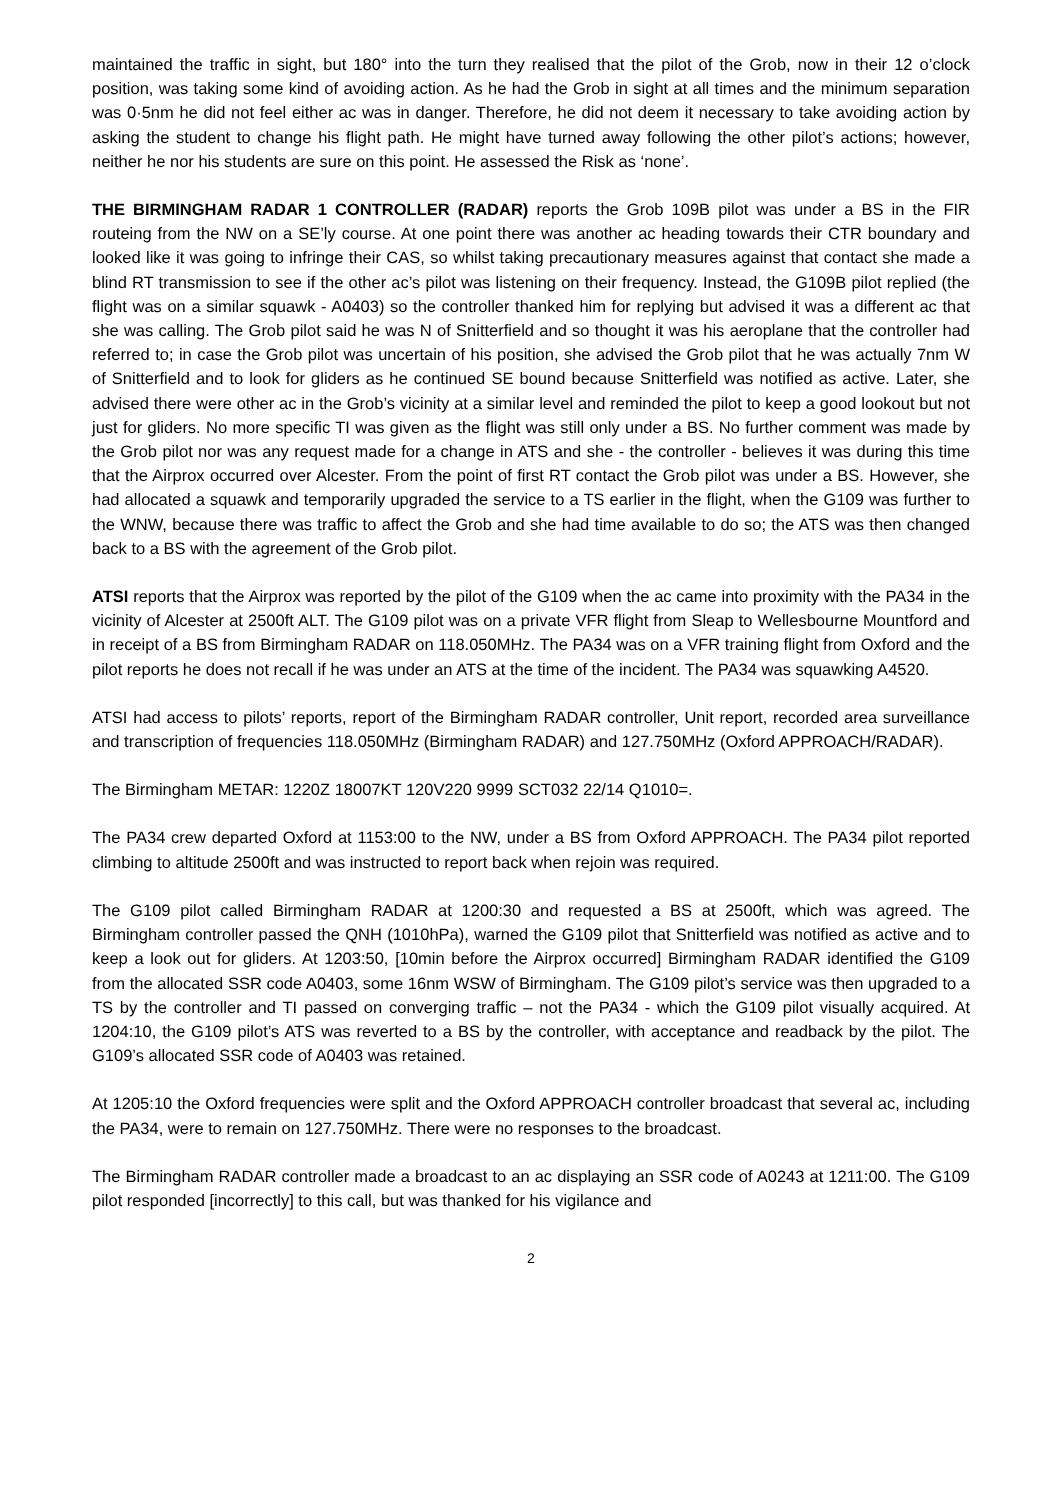maintained the traffic in sight, but 180° into the turn they realised that the pilot of the Grob, now in their 12 o’clock position, was taking some kind of avoiding action. As he had the Grob in sight at all times and the minimum separation was 0·5nm he did not feel either ac was in danger. Therefore, he did not deem it necessary to take avoiding action by asking the student to change his flight path. He might have turned away following the other pilot’s actions; however, neither he nor his students are sure on this point. He assessed the Risk as ‘none’.
THE BIRMINGHAM RADAR 1 CONTROLLER (RADAR) reports the Grob 109B pilot was under a BS in the FIR routeing from the NW on a SE’ly course. At one point there was another ac heading towards their CTR boundary and looked like it was going to infringe their CAS, so whilst taking precautionary measures against that contact she made a blind RT transmission to see if the other ac’s pilot was listening on their frequency. Instead, the G109B pilot replied (the flight was on a similar squawk - A0403) so the controller thanked him for replying but advised it was a different ac that she was calling. The Grob pilot said he was N of Snitterfield and so thought it was his aeroplane that the controller had referred to; in case the Grob pilot was uncertain of his position, she advised the Grob pilot that he was actually 7nm W of Snitterfield and to look for gliders as he continued SE bound because Snitterfield was notified as active. Later, she advised there were other ac in the Grob’s vicinity at a similar level and reminded the pilot to keep a good lookout but not just for gliders. No more specific TI was given as the flight was still only under a BS. No further comment was made by the Grob pilot nor was any request made for a change in ATS and she - the controller - believes it was during this time that the Airprox occurred over Alcester. From the point of first RT contact the Grob pilot was under a BS. However, she had allocated a squawk and temporarily upgraded the service to a TS earlier in the flight, when the G109 was further to the WNW, because there was traffic to affect the Grob and she had time available to do so; the ATS was then changed back to a BS with the agreement of the Grob pilot.
ATSI reports that the Airprox was reported by the pilot of the G109 when the ac came into proximity with the PA34 in the vicinity of Alcester at 2500ft ALT. The G109 pilot was on a private VFR flight from Sleap to Wellesbourne Mountford and in receipt of a BS from Birmingham RADAR on 118.050MHz. The PA34 was on a VFR training flight from Oxford and the pilot reports he does not recall if he was under an ATS at the time of the incident. The PA34 was squawking A4520.
ATSI had access to pilots’ reports, report of the Birmingham RADAR controller, Unit report, recorded area surveillance and transcription of frequencies 118.050MHz (Birmingham RADAR) and 127.750MHz (Oxford APPROACH/RADAR).
The Birmingham METAR: 1220Z 18007KT 120V220 9999 SCT032 22/14 Q1010=.
The PA34 crew departed Oxford at 1153:00 to the NW, under a BS from Oxford APPROACH. The PA34 pilot reported climbing to altitude 2500ft and was instructed to report back when rejoin was required.
The G109 pilot called Birmingham RADAR at 1200:30 and requested a BS at 2500ft, which was agreed. The Birmingham controller passed the QNH (1010hPa), warned the G109 pilot that Snitterfield was notified as active and to keep a look out for gliders. At 1203:50, [10min before the Airprox occurred] Birmingham RADAR identified the G109 from the allocated SSR code A0403, some 16nm WSW of Birmingham. The G109 pilot’s service was then upgraded to a TS by the controller and TI passed on converging traffic – not the PA34 - which the G109 pilot visually acquired. At 1204:10, the G109 pilot’s ATS was reverted to a BS by the controller, with acceptance and readback by the pilot. The G109’s allocated SSR code of A0403 was retained.
At 1205:10 the Oxford frequencies were split and the Oxford APPROACH controller broadcast that several ac, including the PA34, were to remain on 127.750MHz. There were no responses to the broadcast.
The Birmingham RADAR controller made a broadcast to an ac displaying an SSR code of A0243 at 1211:00. The G109 pilot responded [incorrectly] to this call, but was thanked for his vigilance and
2